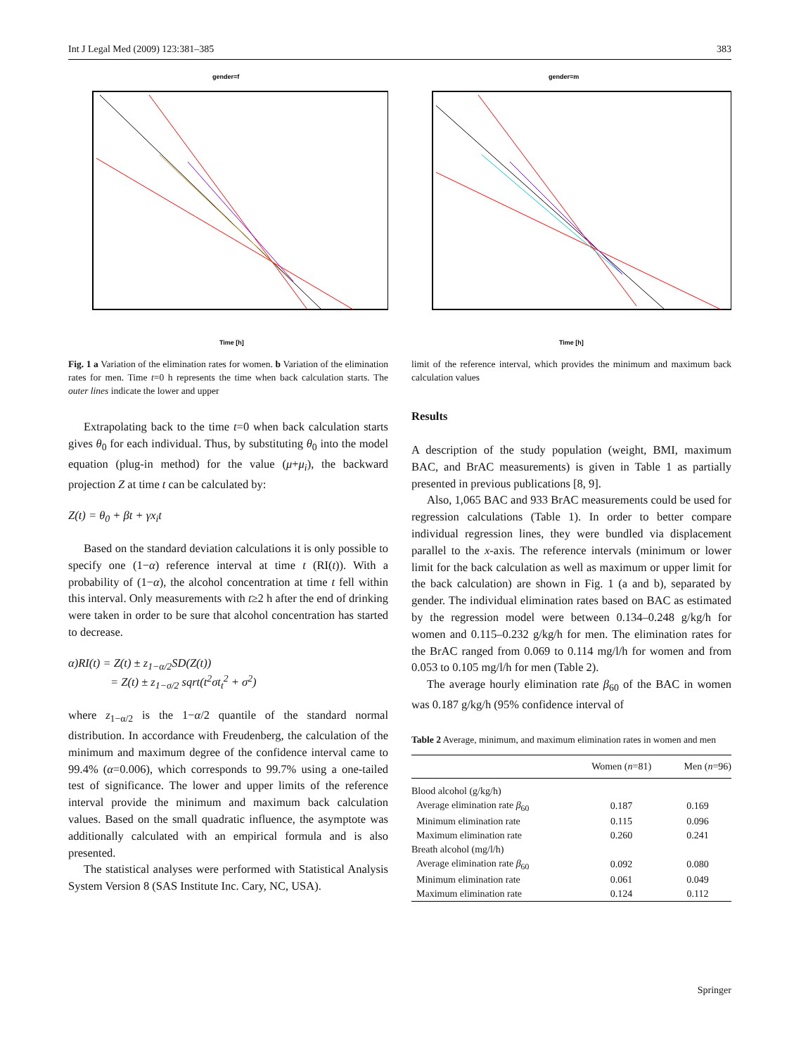Int J Legal Med (2009) 123:381–385 383
gender=f
Time [h]
Fig. 1 a Variation of the elimination rates for women. b Variation of the elimination rates for men. Time t=0 h represents the time when back calculation starts. The outer lines indicate the lower and upper
Extrapolating back to the time t=0 when back calculation starts gives θ<sub>0</sub> for each individual. Thus, by substituting θ<sub>0</sub> into the model equation (plug-in method) for the value (μ+μ<sub>i</sub>), the backward projection Z at time t can be calculated by:
Z(t) = θ<sub>0</sub> + βt + γx<sub>i</sub>t
Based on the standard deviation calculations it is only possible to specify one (1−α) reference interval at time t (RI(t)). With a probability of (1−α), the alcohol concentration at time t fell within this interval. Only measurements with t≥2 h after the end of drinking were taken in order to be sure that alcohol concentration has started to decrease.
α)RI(t) = Z(t) ± z<sub>1−α/2</sub>SD(Z(t))
= Z(t) ± z<sub>1−σ/2</sub> sqrt(t<sup>2</sup>σt<sub>t</sub><sup>2</sup> + σ<sup>2</sup>)
where z<sub>1−α/2</sub> is the 1−α/2 quantile of the standard normal distribution. In accordance with Freudenberg, the calculation of the minimum and maximum degree of the confidence interval came to 99.4% (α=0.006), which corresponds to 99.7% using a one-tailed test of significance. The lower and upper limits of the reference interval provide the minimum and maximum back calculation values. Based on the small quadratic influence, the asymptote was additionally calculated with an empirical formula and is also presented.
The statistical analyses were performed with Statistical Analysis System Version 8 (SAS Institute Inc. Cary, NC, USA).
gender=m
Time [h]
limit of the reference interval, which provides the minimum and maximum back calculation values
Results
A description of the study population (weight, BMI, maximum BAC, and BrAC measurements) is given in Table 1 as partially presented in previous publications [8, 9].
Also, 1,065 BAC and 933 BrAC measurements could be used for regression calculations (Table 1). In order to better compare individual regression lines, they were bundled via displacement parallel to the x-axis. The reference intervals (minimum or lower limit for the back calculation as well as maximum or upper limit for the back calculation) are shown in Fig. 1 (a and b), separated by gender. The individual elimination rates based on BAC as estimated by the regression model were between 0.134–0.248 g/kg/h for women and 0.115–0.232 g/kg/h for men. The elimination rates for the BrAC ranged from 0.069 to 0.114 mg/l/h for women and from 0.053 to 0.105 mg/l/h for men (Table 2).
The average hourly elimination rate β<sub>60</sub> of the BAC in women was 0.187 g/kg/h (95% confidence interval of
Table 2 Average, minimum, and maximum elimination rates in women and men
| | Women ( n =81) | Men ( n =96) |
| --- | --- | --- |
| Blood alcohol (g/kg/h) | | |
| Average elimination rate β<sub>60</sub> | 0.187 | 0.169 |
| Minimum elimination rate | 0.115 | 0.096 |
| Maximum elimination rate | 0.260 | 0.241 |
| Breath alcohol (mg/l/h) | | |
| Average elimination rate β<sub>60</sub> | 0.092 | 0.080 |
| Minimum elimination rate | 0.061 | 0.049 |
| Maximum elimination rate | 0.124 | 0.112 |
Springer